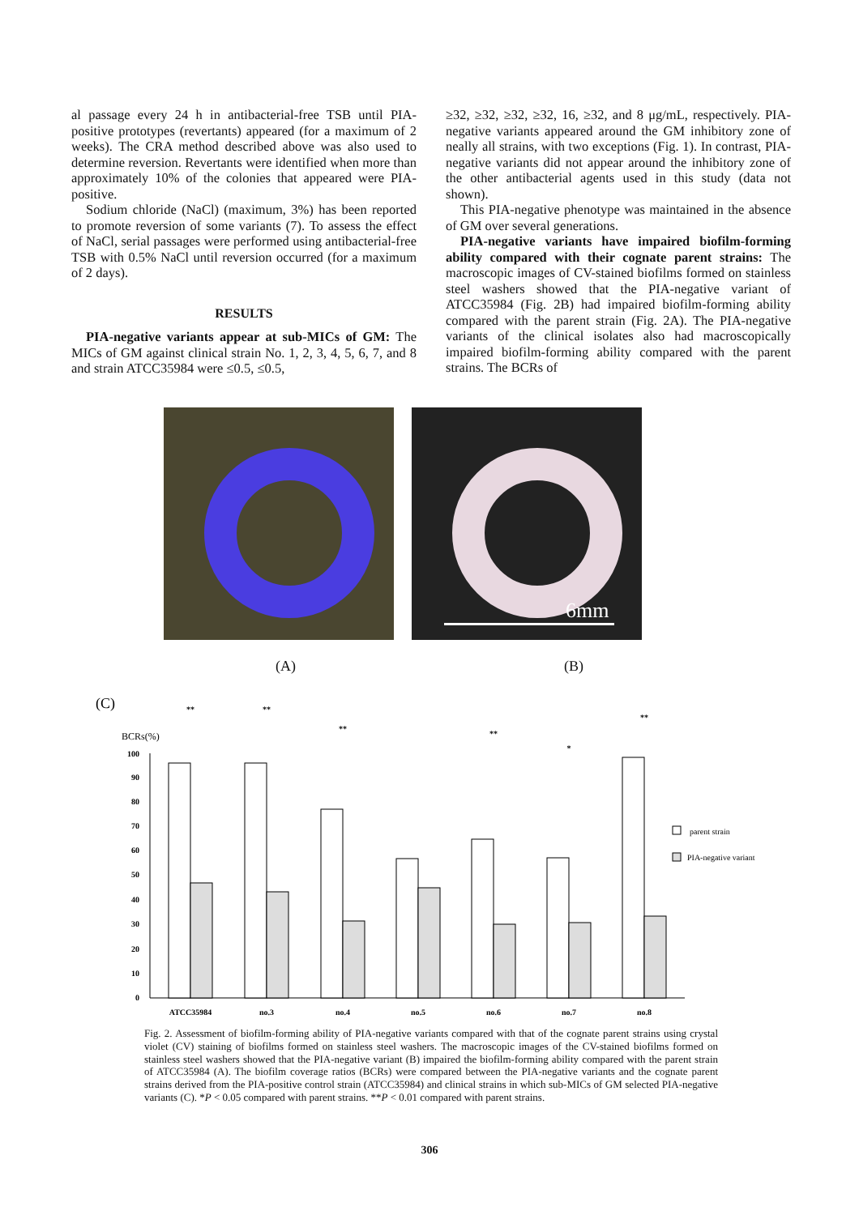al passage every 24 h in antibacterial-free TSB until PIA-positive prototypes (revertants) appeared (for a maximum of 2 weeks). The CRA method described above was also used to determine reversion. Revertants were identified when more than approximately 10% of the colonies that appeared were PIA-positive.
Sodium chloride (NaCl) (maximum, 3%) has been reported to promote reversion of some variants (7). To assess the effect of NaCl, serial passages were performed using antibacterial-free TSB with 0.5% NaCl until reversion occurred (for a maximum of 2 days).
RESULTS
PIA-negative variants appear at sub-MICs of GM: The MICs of GM against clinical strain No. 1, 2, 3, 4, 5, 6, 7, and 8 and strain ATCC35984 were ≤0.5, ≤0.5,
≥32, ≥32, ≥32, ≥32, 16, ≥32, and 8 μg/mL, respectively. PIA-negative variants appeared around the GM inhibitory zone of neally all strains, with two exceptions (Fig. 1). In contrast, PIA-negative variants did not appear around the inhibitory zone of the other antibacterial agents used in this study (data not shown).
This PIA-negative phenotype was maintained in the absence of GM over several generations.
PIA-negative variants have impaired biofilm-forming ability compared with their cognate parent strains: The macroscopic images of CV-stained biofilms formed on stainless steel washers showed that the PIA-negative variant of ATCC35984 (Fig. 2B) had impaired biofilm-forming ability compared with the parent strain (Fig. 2A). The PIA-negative variants of the clinical isolates also had macroscopically impaired biofilm-forming ability compared with the parent strains. The BCRs of
6mm
(A) (B)
(C)
BCRs(%)
0
10
20
30
40
50
60
70
80
90
100
parent strain
PIA-negative variant
ATCC35984
no.3
no.4
no.5
no.6
no.7
no.8
**
**
**
**
*
**
Fig. 2. Assessment of biofilm-forming ability of PIA-negative variants compared with that of the cognate parent strains using crystal violet (CV) staining of biofilms formed on stainless steel washers. The macroscopic images of the CV-stained biofilms formed on stainless steel washers showed that the PIA-negative variant (B) impaired the biofilm-forming ability compared with the parent strain of ATCC35984 (A). The biofilm coverage ratios (BCRs) were compared between the PIA-negative variants and the cognate parent strains derived from the PIA-positive control strain (ATCC35984) and clinical strains in which sub-MICs of GM selected PIA-negative variants (C). *P < 0.05 compared with parent strains. **P < 0.01 compared with parent strains.
306